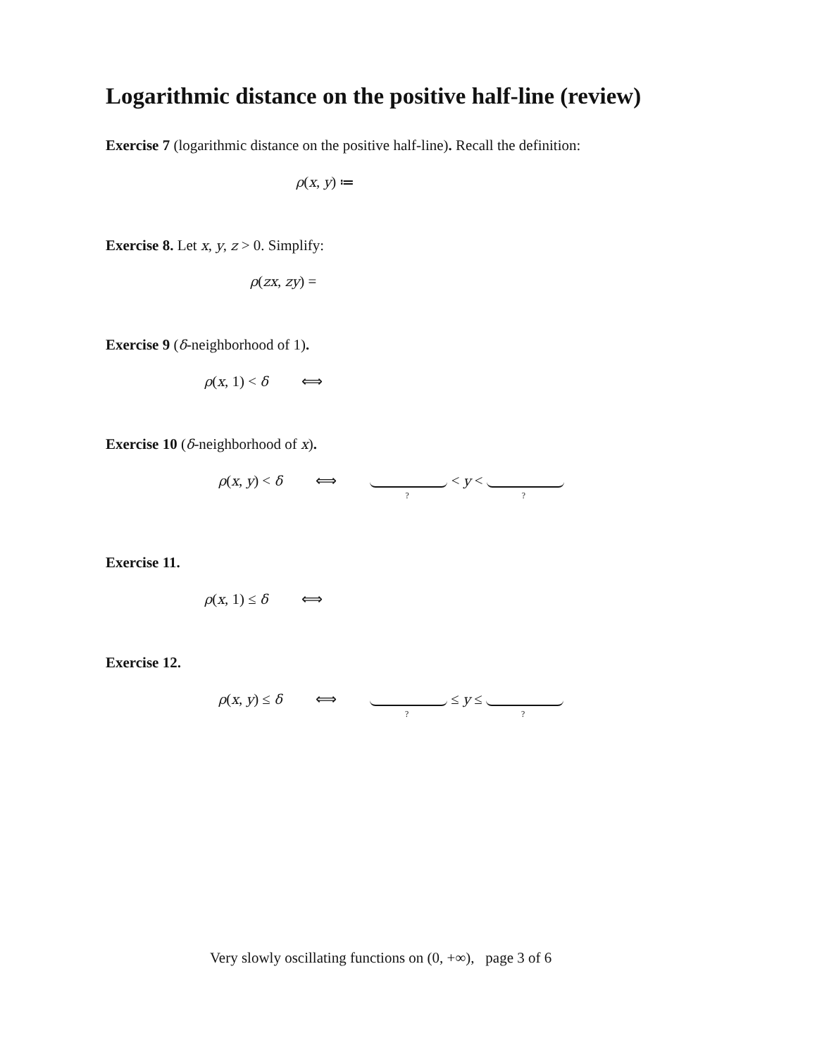Logarithmic distance on the positive half-line (review)
Exercise 7 (logarithmic distance on the positive half-line). Recall the definition:
ρ(x, y) ≔
Exercise 8. Let x, y, z > 0. Simplify:
ρ(zx, zy) =
Exercise 9 (δ-neighborhood of 1).
ρ(x, 1) < δ ⟺
Exercise 10 (δ-neighborhood of x).
ρ(x, y) < δ ⟺ ? < y < ?
Exercise 11.
ρ(x, 1) ≤ δ ⟺
Exercise 12.
ρ(x, y) ≤ δ ⟺ ? ≤ y ≤ ?
Very slowly oscillating functions on (0, +∞), page 3 of 6